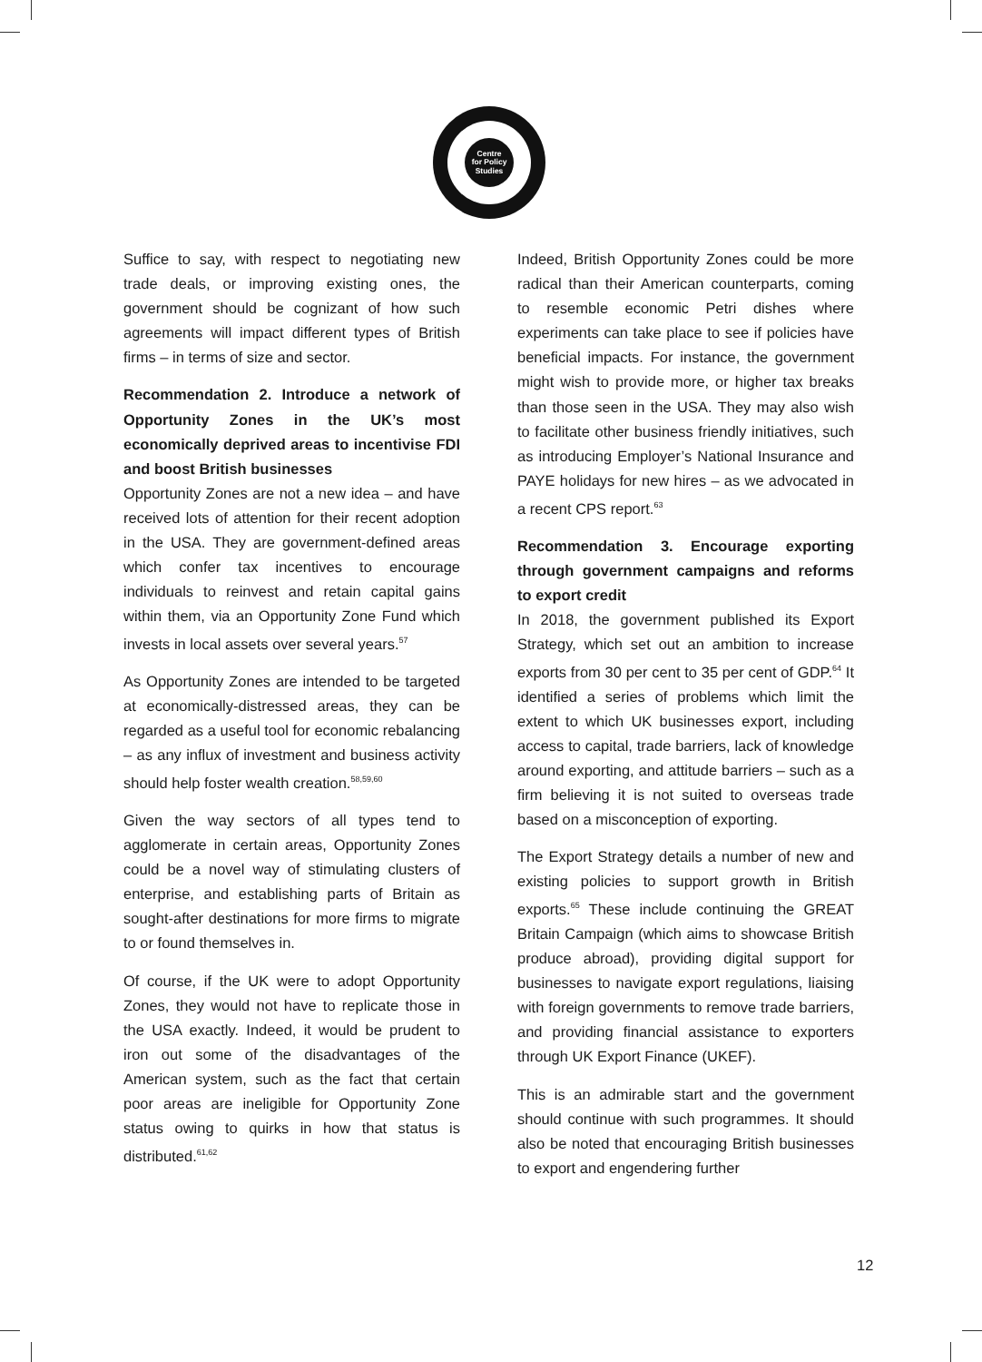Centre
for Policy
Studies
Suffice to say, with respect to negotiating new trade deals, or improving existing ones, the government should be cognizant of how such agreements will impact different types of British firms – in terms of size and sector.
Recommendation 2. Introduce a network of Opportunity Zones in the UK’s most economically deprived areas to incentivise FDI and boost British businesses
Opportunity Zones are not a new idea – and have received lots of attention for their recent adoption in the USA. They are government-defined areas which confer tax incentives to encourage individuals to reinvest and retain capital gains within them, via an Opportunity Zone Fund which invests in local assets over several years.<sup>57</sup>
As Opportunity Zones are intended to be targeted at economically-distressed areas, they can be regarded as a useful tool for economic rebalancing – as any influx of investment and business activity should help foster wealth creation.<sup>58,59,60</sup>
Given the way sectors of all types tend to agglomerate in certain areas, Opportunity Zones could be a novel way of stimulating clusters of enterprise, and establishing parts of Britain as sought-after destinations for more firms to migrate to or found themselves in.
Of course, if the UK were to adopt Opportunity Zones, they would not have to replicate those in the USA exactly. Indeed, it would be prudent to iron out some of the disadvantages of the American system, such as the fact that certain poor areas are ineligible for Opportunity Zone status owing to quirks in how that status is distributed.<sup>61,62</sup>
Indeed, British Opportunity Zones could be more radical than their American counterparts, coming to resemble economic Petri dishes where experiments can take place to see if policies have beneficial impacts. For instance, the government might wish to provide more, or higher tax breaks than those seen in the USA. They may also wish to facilitate other business friendly initiatives, such as introducing Employer’s National Insurance and PAYE holidays for new hires – as we advocated in a recent CPS report.<sup>63</sup>
Recommendation 3. Encourage exporting through government campaigns and reforms to export credit
In 2018, the government published its Export Strategy, which set out an ambition to increase exports from 30 per cent to 35 per cent of GDP.<sup>64</sup> It identified a series of problems which limit the extent to which UK businesses export, including access to capital, trade barriers, lack of knowledge around exporting, and attitude barriers – such as a firm believing it is not suited to overseas trade based on a misconception of exporting.
The Export Strategy details a number of new and existing policies to support growth in British exports.<sup>65</sup> These include continuing the GREAT Britain Campaign (which aims to showcase British produce abroad), providing digital support for businesses to navigate export regulations, liaising with foreign governments to remove trade barriers, and providing financial assistance to exporters through UK Export Finance (UKEF).
This is an admirable start and the government should continue with such programmes. It should also be noted that encouraging British businesses to export and engendering further
12